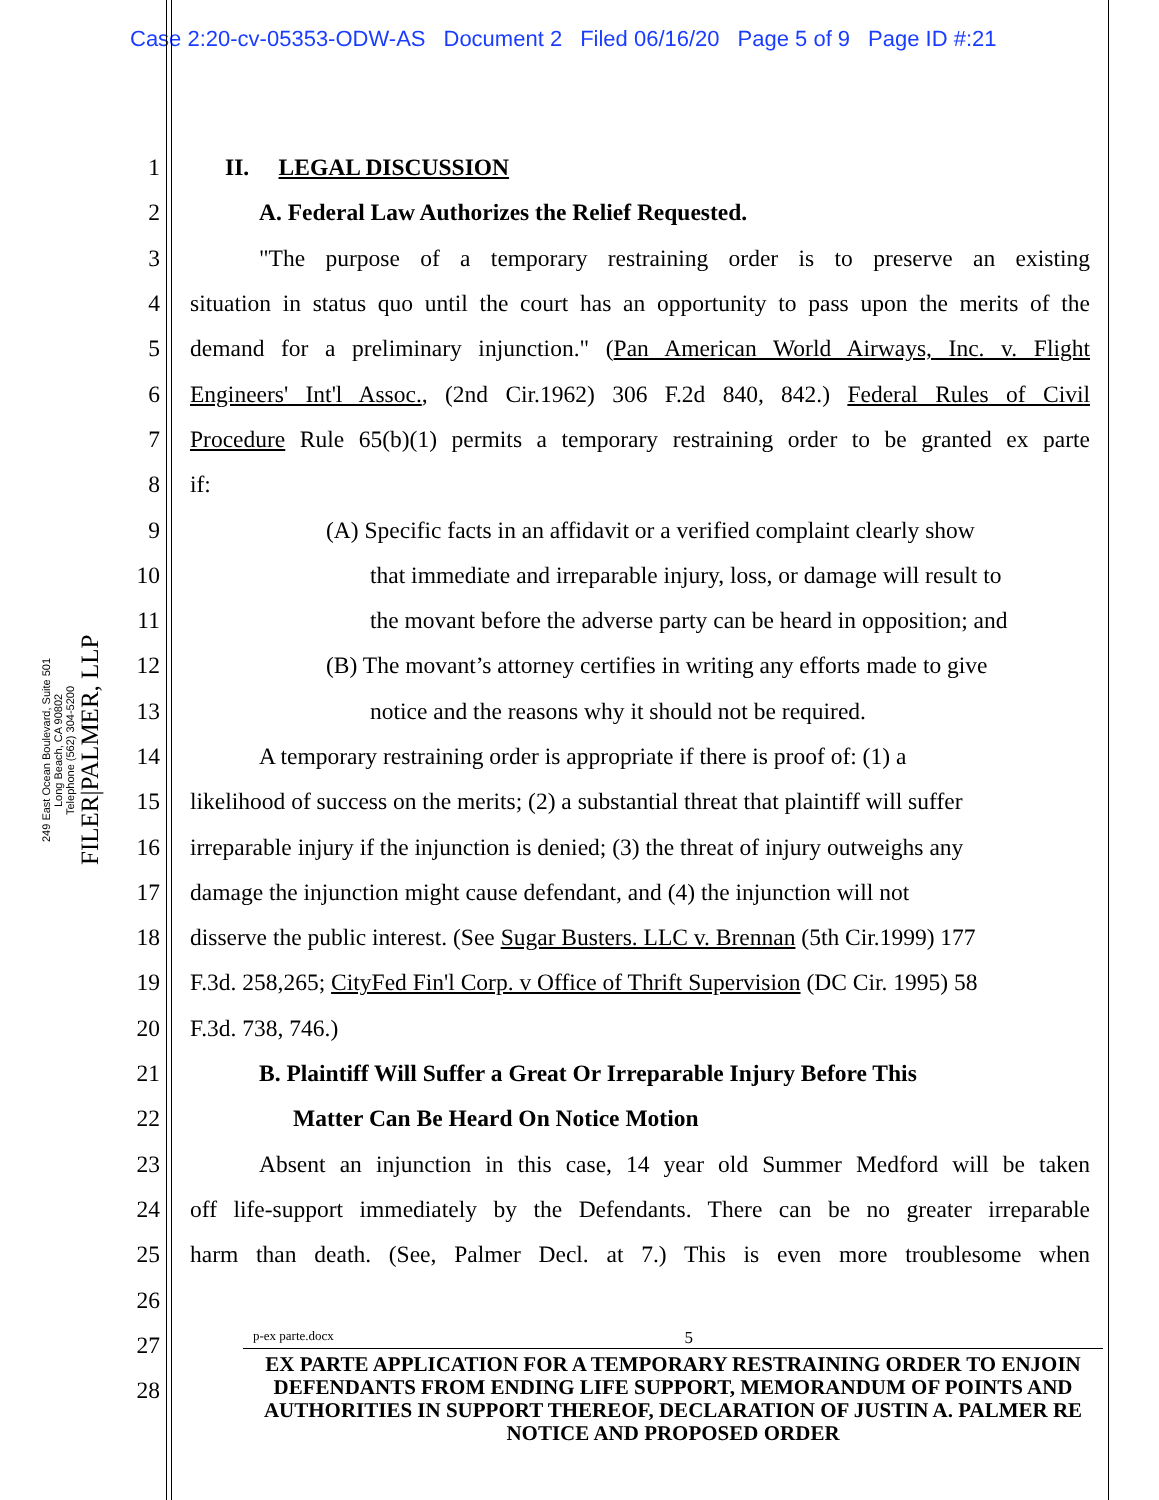Case 2:20-cv-05353-ODW-AS Document 2 Filed 06/16/20 Page 5 of 9 Page ID #:21
FILER|PALMER, LLP
249 East Ocean Boulevard, Suite 501
Long Beach, CA 90802
Telephone (562) 304-5200
1 II. LEGAL DISCUSSION
2 A. Federal Law Authorizes the Relief Requested.
3 "The purpose of a temporary restraining order is to preserve an existing
4 situation in status quo until the court has an opportunity to pass upon the merits of the
5 demand for a preliminary injunction." (Pan American World Airways, Inc. v. Flight
6 Engineers' Int'l Assoc., (2nd Cir.1962) 306 F.2d 840, 842.) Federal Rules of Civil
7 Procedure Rule 65(b)(1) permits a temporary restraining order to be granted ex parte
8 if:
9 (A) Specific facts in an affidavit or a verified complaint clearly show
10 that immediate and irreparable injury, loss, or damage will result to
11 the movant before the adverse party can be heard in opposition; and
12 (B) The movant’s attorney certifies in writing any efforts made to give
13 notice and the reasons why it should not be required.
14 A temporary restraining order is appropriate if there is proof of: (1) a
15 likelihood of success on the merits; (2) a substantial threat that plaintiff will suffer
16 irreparable injury if the injunction is denied; (3) the threat of injury outweighs any
17 damage the injunction might cause defendant, and (4) the injunction will not
18 disserve the public interest. (See Sugar Busters. LLC v. Brennan (5th Cir.1999) 177
19 F.3d. 258,265; CityFed Fin'l Corp. v Office of Thrift Supervision (DC Cir. 1995) 58
20 F.3d. 738, 746.)
21 B. Plaintiff Will Suffer a Great Or Irreparable Injury Before This
22 Matter Can Be Heard On Notice Motion
23 Absent an injunction in this case, 14 year old Summer Medford will be taken
24 off life-support immediately by the Defendants. There can be no greater irreparable
25 harm than death. (See, Palmer Decl. at 7.) This is even more troublesome when
26
27
28
p-ex parte.docx 5
EX PARTE APPLICATION FOR A TEMPORARY RESTRAINING ORDER TO ENJOIN DEFENDANTS FROM ENDING LIFE SUPPORT, MEMORANDUM OF POINTS AND AUTHORITIES IN SUPPORT THEREOF, DECLARATION OF JUSTIN A. PALMER RE NOTICE AND PROPOSED ORDER